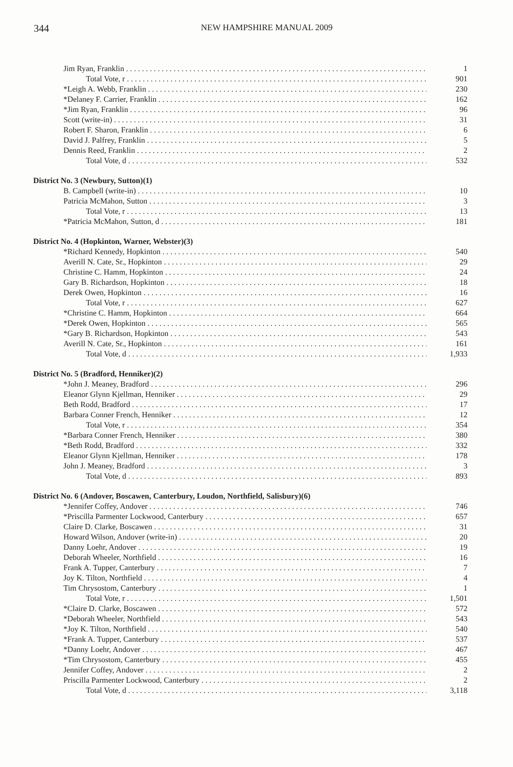344
NEW HAMPSHIRE MANUAL 2009
| Jim Ryan, Franklin | 1 |
| Total Vote, r | 901 |
| *Leigh A. Webb, Franklin | 230 |
| *Delaney F. Carrier, Franklin | 162 |
| *Jim Ryan, Franklin | 96 |
| Scott (write-in) | 31 |
| Robert F. Sharon, Franklin | 6 |
| David J. Palfrey, Franklin | 5 |
| Dennis Reed, Franklin | 2 |
| Total Vote, d | 532 |
| District No. 3 (Newbury, Sutton)(1) | |
| B. Campbell (write-in) | 10 |
| Patricia McMahon, Sutton | 3 |
| Total Vote, r | 13 |
| *Patricia McMahon, Sutton, d | 181 |
| District No. 4 (Hopkinton, Warner, Webster)(3) | |
| *Richard Kennedy, Hopkinton | 540 |
| Averill N. Cate, Sr., Hopkinton | 29 |
| Christine C. Hamm, Hopkinton | 24 |
| Gary B. Richardson, Hopkinton | 18 |
| Derek Owen, Hopkinton | 16 |
| Total Vote, r | 627 |
| *Christine C. Hamm, Hopkinton | 664 |
| *Derek Owen, Hopkinton | 565 |
| *Gary B. Richardson, Hopkinton | 543 |
| Averill N. Cate, Sr., Hopkinton | 161 |
| Total Vote, d | 1,933 |
| District No. 5 (Bradford, Henniker)(2) | |
| *John J. Meaney, Bradford | 296 |
| Eleanor Glynn Kjellman, Henniker | 29 |
| Beth Rodd, Bradford | 17 |
| Barbara Conner French, Henniker | 12 |
| Total Vote, r | 354 |
| *Barbara Conner French, Henniker | 380 |
| *Beth Rodd, Bradford | 332 |
| Eleanor Glynn Kjellman, Henniker | 178 |
| John J. Meaney, Bradford | 3 |
| Total Vote, d | 893 |
| District No. 6 (Andover, Boscawen, Canterbury, Loudon, Northfield, Salisbury)(6) | |
| *Jennifer Coffey, Andover | 746 |
| *Priscilla Parmenter Lockwood, Canterbury | 657 |
| Claire D. Clarke, Boscawen | 31 |
| Howard Wilson, Andover (write-in) | 20 |
| Danny Loehr, Andover | 19 |
| Deborah Wheeler, Northfield | 16 |
| Frank A. Tupper, Canterbury | 7 |
| Joy K. Tilton, Northfield | 4 |
| Tim Chrysostom, Canterbury | 1 |
| Total Vote, r | 1,501 |
| *Claire D. Clarke, Boscawen | 572 |
| *Deborah Wheeler, Northfield | 543 |
| *Joy K. Tilton, Northfield | 540 |
| *Frank A. Tupper, Canterbury | 537 |
| *Danny Loehr, Andover | 467 |
| *Tim Chrysostom, Canterbury | 455 |
| Jennifer Coffey, Andover | 2 |
| Priscilla Parmenter Lockwood, Canterbury | 2 |
| Total Vote, d | 3,118 |